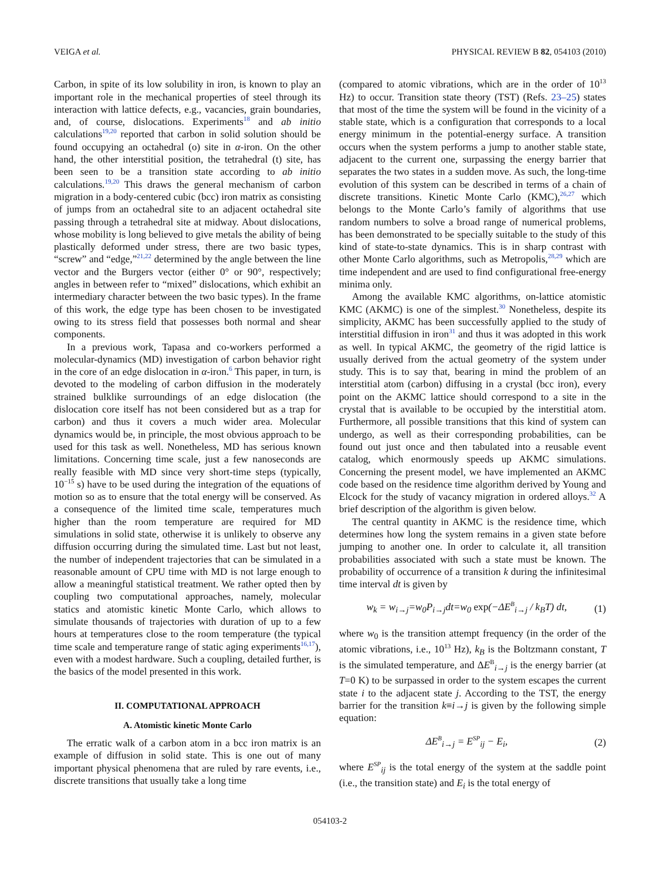VEIGA et al. PHYSICAL REVIEW B 82, 054103 (2010)
Carbon, in spite of its low solubility in iron, is known to play an important role in the mechanical properties of steel through its interaction with lattice defects, e.g., vacancies, grain boundaries, and, of course, dislocations. Experiments<sup>18</sup> and ab initio calculations<sup>19,20</sup> reported that carbon in solid solution should be found occupying an octahedral (o) site in α-iron. On the other hand, the other interstitial position, the tetrahedral (t) site, has been seen to be a transition state according to ab initio calculations.<sup>19,20</sup> This draws the general mechanism of carbon migration in a body-centered cubic (bcc) iron matrix as consisting of jumps from an octahedral site to an adjacent octahedral site passing through a tetrahedral site at midway. About dislocations, whose mobility is long believed to give metals the ability of being plastically deformed under stress, there are two basic types, “screw” and “edge,”<sup>21,22</sup> determined by the angle between the line vector and the Burgers vector (either 0° or 90°, respectively; angles in between refer to “mixed” dislocations, which exhibit an intermediary character between the two basic types). In the frame of this work, the edge type has been chosen to be investigated owing to its stress field that possesses both normal and shear components.
In a previous work, Tapasa and co-workers performed a molecular-dynamics (MD) investigation of carbon behavior right in the core of an edge dislocation in α-iron.<sup>6</sup> This paper, in turn, is devoted to the modeling of carbon diffusion in the moderately strained bulklike surroundings of an edge dislocation (the dislocation core itself has not been considered but as a trap for carbon) and thus it covers a much wider area. Molecular dynamics would be, in principle, the most obvious approach to be used for this task as well. Nonetheless, MD has serious known limitations. Concerning time scale, just a few nanoseconds are really feasible with MD since very short-time steps (typically, 10<sup>−15</sup> s) have to be used during the integration of the equations of motion so as to ensure that the total energy will be conserved. As a consequence of the limited time scale, temperatures much higher than the room temperature are required for MD simulations in solid state, otherwise it is unlikely to observe any diffusion occurring during the simulated time. Last but not least, the number of independent trajectories that can be simulated in a reasonable amount of CPU time with MD is not large enough to allow a meaningful statistical treatment. We rather opted then by coupling two computational approaches, namely, molecular statics and atomistic kinetic Monte Carlo, which allows to simulate thousands of trajectories with duration of up to a few hours at temperatures close to the room temperature (the typical time scale and temperature range of static aging experiments<sup>16,17</sup>), even with a modest hardware. Such a coupling, detailed further, is the basics of the model presented in this work.
II. COMPUTATIONAL APPROACH
A. Atomistic kinetic Monte Carlo
The erratic walk of a carbon atom in a bcc iron matrix is an example of diffusion in solid state. This is one out of many important physical phenomena that are ruled by rare events, i.e., discrete transitions that usually take a long time
(compared to atomic vibrations, which are in the order of 10<sup>13</sup> Hz) to occur. Transition state theory (TST) (Refs. 23–25) states that most of the time the system will be found in the vicinity of a stable state, which is a configuration that corresponds to a local energy minimum in the potential-energy surface. A transition occurs when the system performs a jump to another stable state, adjacent to the current one, surpassing the energy barrier that separates the two states in a sudden move. As such, the long-time evolution of this system can be described in terms of a chain of discrete transitions. Kinetic Monte Carlo (KMC),<sup>26,27</sup> which belongs to the Monte Carlo’s family of algorithms that use random numbers to solve a broad range of numerical problems, has been demonstrated to be specially suitable to the study of this kind of state-to-state dynamics. This is in sharp contrast with other Monte Carlo algorithms, such as Metropolis,<sup>28,29</sup> which are time independent and are used to find configurational free-energy minima only.
Among the available KMC algorithms, on-lattice atomistic KMC (AKMC) is one of the simplest.<sup>30</sup> Nonetheless, despite its simplicity, AKMC has been successfully applied to the study of interstitial diffusion in iron<sup>31</sup> and thus it was adopted in this work as well. In typical AKMC, the geometry of the rigid lattice is usually derived from the actual geometry of the system under study. This is to say that, bearing in mind the problem of an interstitial atom (carbon) diffusing in a crystal (bcc iron), every point on the AKMC lattice should correspond to a site in the crystal that is available to be occupied by the interstitial atom. Furthermore, all possible transitions that this kind of system can undergo, as well as their corresponding probabilities, can be found out just once and then tabulated into a reusable event catalog, which enormously speeds up AKMC simulations. Concerning the present model, we have implemented an AKMC code based on the residence time algorithm derived by Young and Elcock for the study of vacancy migration in ordered alloys.<sup>32</sup> A brief description of the algorithm is given below.
The central quantity in AKMC is the residence time, which determines how long the system remains in a given state before jumping to another one. In order to calculate it, all transition probabilities associated with such a state must be known. The probability of occurrence of a transition k during the infinitesimal time interval dt is given by
w<sub>k</sub> = w<sub>i→j</sub>=w<sub>0</sub>P<sub>i→j</sub>dt=w<sub>0</sub> exp(−ΔE<sup>B</sup><sub>i→j</sub> / k<sub>B</sub>T) dt, (1)
where w<sub>0</sub> is the transition attempt frequency (in the order of the atomic vibrations, i.e., 10<sup>13</sup> Hz), k<sub>B</sub> is the Boltzmann constant, T is the simulated temperature, and ΔE<sup>B</sup><sub>i→j</sub> is the energy barrier (at T=0 K) to be surpassed in order to the system escapes the current state i to the adjacent state j. According to the TST, the energy barrier for the transition k≡i→j is given by the following simple equation:
ΔE<sup>B</sup><sub>i→j</sub> = E<sup>SP</sup><sub>ij</sub> − E<sub>i</sub>, (2)
where E<sup>SP</sup><sub>ij</sub> is the total energy of the system at the saddle point (i.e., the transition state) and E<sub>i</sub> is the total energy of
054103-2